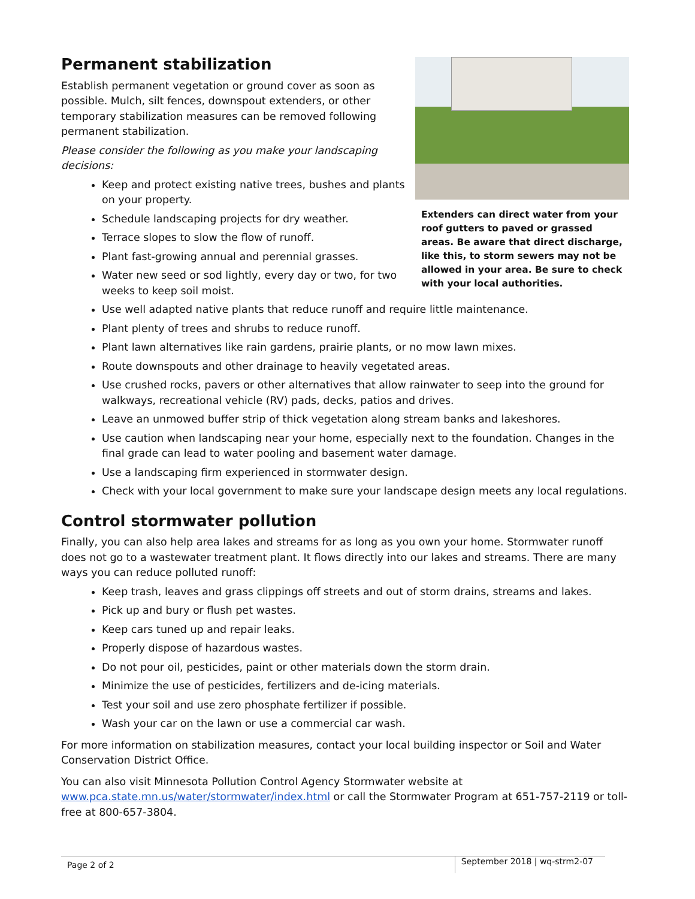Permanent stabilization
Establish permanent vegetation or ground cover as soon as possible. Mulch, silt fences, downspout extenders, or other temporary stabilization measures can be removed following permanent stabilization.
Please consider the following as you make your landscaping decisions:
Keep and protect existing native trees, bushes and plants on your property.
Schedule landscaping projects for dry weather.
Terrace slopes to slow the flow of runoff.
Plant fast-growing annual and perennial grasses.
Water new seed or sod lightly, every day or two, for two weeks to keep soil moist.
Extenders can direct water from your roof gutters to paved or grassed areas. Be aware that direct discharge, like this, to storm sewers may not be allowed in your area. Be sure to check with your local authorities.
Use well adapted native plants that reduce runoff and require little maintenance.
Plant plenty of trees and shrubs to reduce runoff.
Plant lawn alternatives like rain gardens, prairie plants, or no mow lawn mixes.
Route downspouts and other drainage to heavily vegetated areas.
Use crushed rocks, pavers or other alternatives that allow rainwater to seep into the ground for walkways, recreational vehicle (RV) pads, decks, patios and drives.
Leave an unmowed buffer strip of thick vegetation along stream banks and lakeshores.
Use caution when landscaping near your home, especially next to the foundation. Changes in the final grade can lead to water pooling and basement water damage.
Use a landscaping firm experienced in stormwater design.
Check with your local government to make sure your landscape design meets any local regulations.
Control stormwater pollution
Finally, you can also help area lakes and streams for as long as you own your home. Stormwater runoff does not go to a wastewater treatment plant. It flows directly into our lakes and streams. There are many ways you can reduce polluted runoff:
Keep trash, leaves and grass clippings off streets and out of storm drains, streams and lakes.
Pick up and bury or flush pet wastes.
Keep cars tuned up and repair leaks.
Properly dispose of hazardous wastes.
Do not pour oil, pesticides, paint or other materials down the storm drain.
Minimize the use of pesticides, fertilizers and de-icing materials.
Test your soil and use zero phosphate fertilizer if possible.
Wash your car on the lawn or use a commercial car wash.
For more information on stabilization measures, contact your local building inspector or Soil and Water Conservation District Office.
You can also visit Minnesota Pollution Control Agency Stormwater website at www.pca.state.mn.us/water/stormwater/index.html or call the Stormwater Program at 651-757-2119 or toll-free at 800-657-3804.
Page 2 of 2
September 2018 | wq-strm2-07